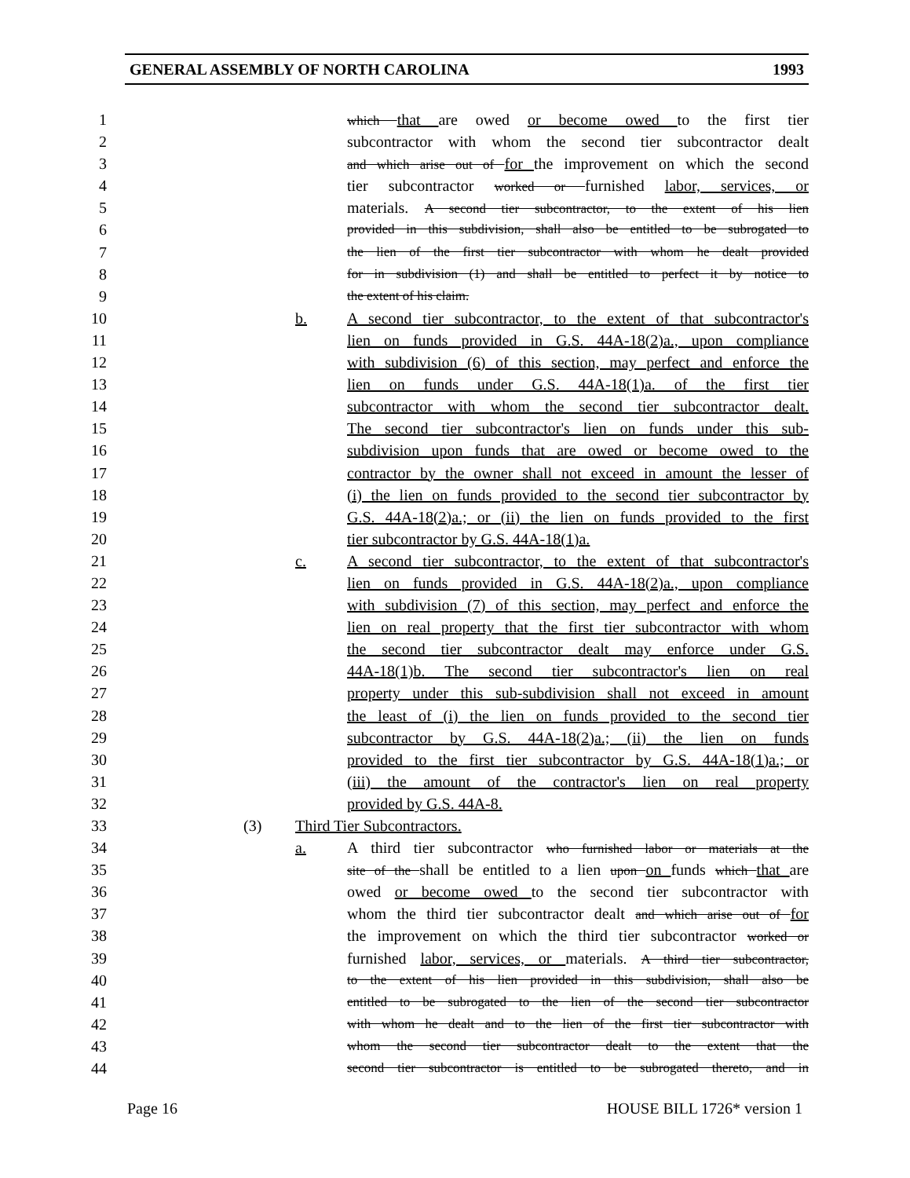GENERAL ASSEMBLY OF NORTH CAROLINA 1993
1 which that are owed or become owed to the first tier
2 subcontractor with whom the second tier subcontractor dealt
3 and which arise out of for the improvement on which the second
4 tier subcontractor worked or furnished labor, services, or
5 materials. A second tier subcontractor, to the extent of his lien
6 provided in this subdivision, shall also be entitled to be subrogated to
7 the lien of the first tier subcontractor with whom he dealt provided
8 for in subdivision (1) and shall be entitled to perfect it by notice to
9 the extent of his claim.
10 b. A second tier subcontractor, to the extent of that subcontractor's
11 lien on funds provided in G.S. 44A-18(2)a., upon compliance
12 with subdivision (6) of this section, may perfect and enforce the
13 lien on funds under G.S. 44A-18(1)a. of the first tier
14 subcontractor with whom the second tier subcontractor dealt.
15 The second tier subcontractor's lien on funds under this sub-
16 subdivision upon funds that are owed or become owed to the
17 contractor by the owner shall not exceed in amount the lesser of
18 (i) the lien on funds provided to the second tier subcontractor by
19 G.S. 44A-18(2)a.; or (ii) the lien on funds provided to the first
20 tier subcontractor by G.S. 44A-18(1)a.
21 c. A second tier subcontractor, to the extent of that subcontractor's
22 lien on funds provided in G.S. 44A-18(2)a., upon compliance
23 with subdivision (7) of this section, may perfect and enforce the
24 lien on real property that the first tier subcontractor with whom
25 the second tier subcontractor dealt may enforce under G.S.
26 44A-18(1)b. The second tier subcontractor's lien on real
27 property under this sub-subdivision shall not exceed in amount
28 the least of (i) the lien on funds provided to the second tier
29 subcontractor by G.S. 44A-18(2)a.; (ii) the lien on funds
30 provided to the first tier subcontractor by G.S. 44A-18(1)a.; or
31 (iii) the amount of the contractor's lien on real property
32 provided by G.S. 44A-8.
33 (3) Third Tier Subcontractors.
34 a. A third tier subcontractor who furnished labor or materials at the
35 site of the shall be entitled to a lien upon on funds which that are
36 owed or become owed to the second tier subcontractor with
37 whom the third tier subcontractor dealt and which arise out of for
38 the improvement on which the third tier subcontractor worked or
39 furnished labor, services, or materials. A third tier subcontractor,
40 to the extent of his lien provided in this subdivision, shall also be
41 entitled to be subrogated to the lien of the second tier subcontractor
42 with whom he dealt and to the lien of the first tier subcontractor with
43 whom the second tier subcontractor dealt to the extent that the
44 second tier subcontractor is entitled to be subrogated thereto, and in
Page 16 HOUSE BILL 1726* version 1